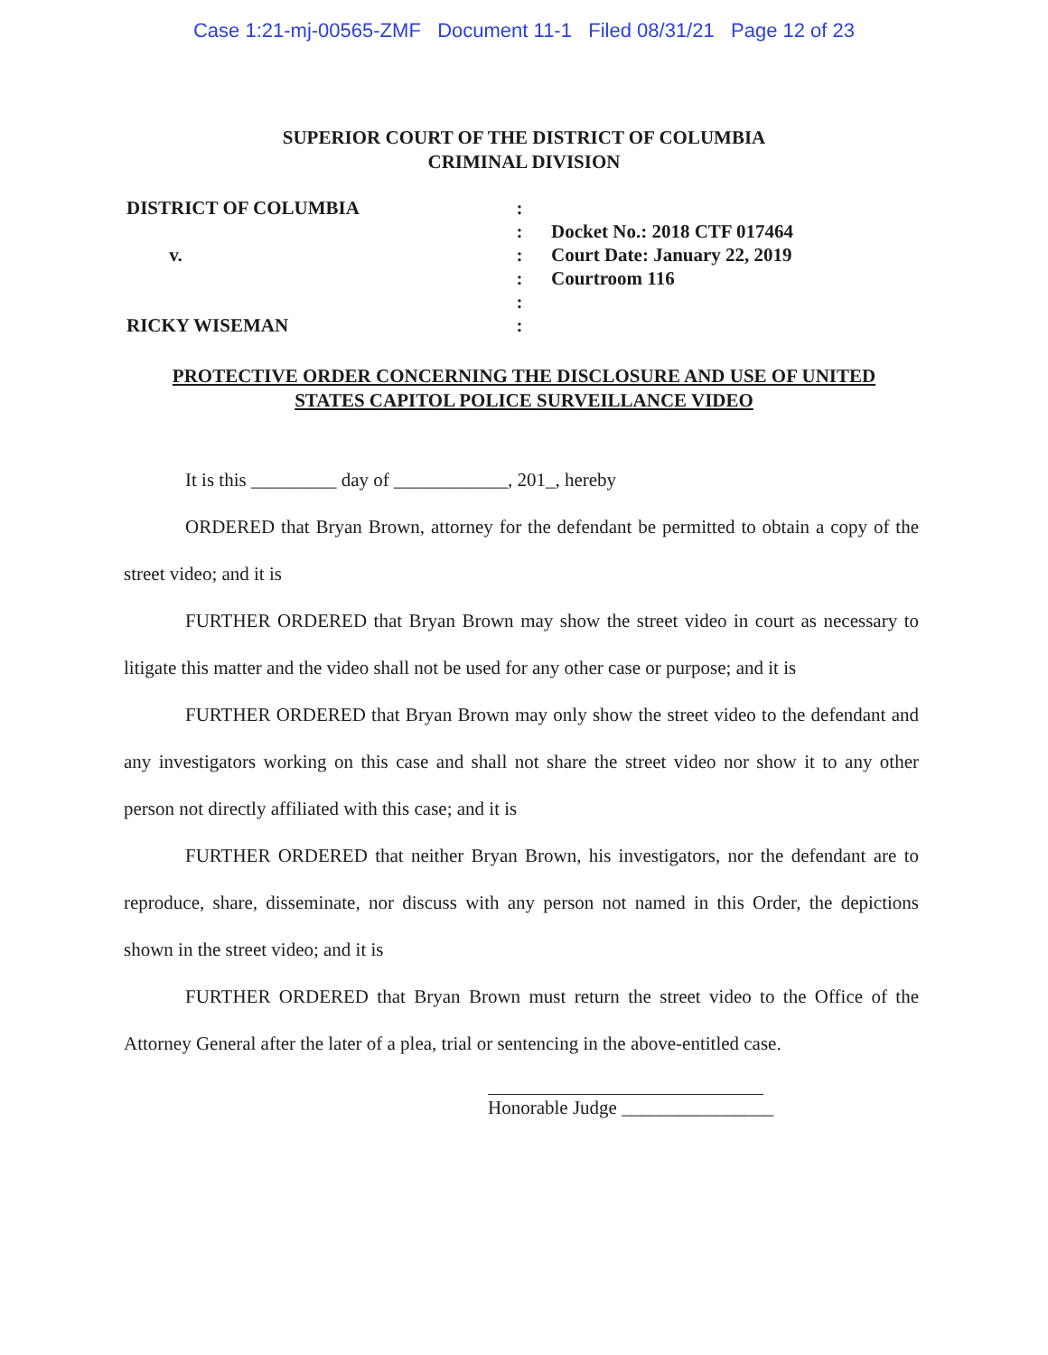Case 1:21-mj-00565-ZMF Document 11-1 Filed 08/31/21 Page 12 of 23
SUPERIOR COURT OF THE DISTRICT OF COLUMBIA
CRIMINAL DIVISION
DISTRICT OF COLUMBIA
v.
RICKY WISEMAN
:
:
:
:
:
:
Docket No.: 2018 CTF 017464
Court Date: January 22, 2019
Courtroom 116
PROTECTIVE ORDER CONCERNING THE DISCLOSURE AND USE OF UNITED STATES CAPITOL POLICE SURVEILLANCE VIDEO
It is this _________ day of ____________, 201_, hereby
ORDERED that Bryan Brown, attorney for the defendant be permitted to obtain a copy of the street video; and it is
FURTHER ORDERED that Bryan Brown may show the street video in court as necessary to litigate this matter and the video shall not be used for any other case or purpose; and it is
FURTHER ORDERED that Bryan Brown may only show the street video to the defendant and any investigators working on this case and shall not share the street video nor show it to any other person not directly affiliated with this case; and it is
FURTHER ORDERED that neither Bryan Brown, his investigators, nor the defendant are to reproduce, share, disseminate, nor discuss with any person not named in this Order, the depictions shown in the street video; and it is
FURTHER ORDERED that Bryan Brown must return the street video to the Office of the Attorney General after the later of a plea, trial or sentencing in the above-entitled case.
Honorable Judge ________________